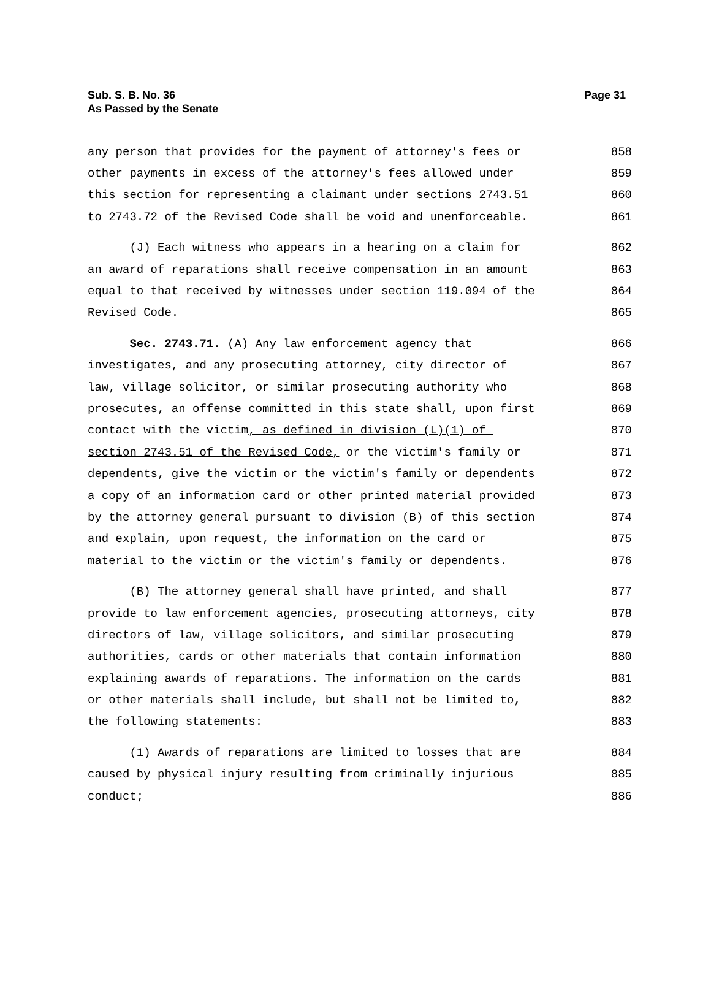Page 31 Sub. S. B. No. 36
As Passed by the Senate
any person that provides for the payment of attorney's fees or 858
other payments in excess of the attorney's fees allowed under 859
this section for representing a claimant under sections 2743.51 860
to 2743.72 of the Revised Code shall be void and unenforceable. 861
(J) Each witness who appears in a hearing on a claim for 862
an award of reparations shall receive compensation in an amount 863
equal to that received by witnesses under section 119.094 of the 864
Revised Code. 865
Sec. 2743.71. (A) Any law enforcement agency that 866
investigates, and any prosecuting attorney, city director of 867
law, village solicitor, or similar prosecuting authority who 868
prosecutes, an offense committed in this state shall, upon first 869
contact with the victim, as defined in division (L)(1) of 870
section 2743.51 of the Revised Code, or the victim's family or 871
dependents, give the victim or the victim's family or dependents 872
a copy of an information card or other printed material provided 873
by the attorney general pursuant to division (B) of this section 874
and explain, upon request, the information on the card or 875
material to the victim or the victim's family or dependents. 876
(B) The attorney general shall have printed, and shall 877
provide to law enforcement agencies, prosecuting attorneys, city 878
directors of law, village solicitors, and similar prosecuting 879
authorities, cards or other materials that contain information 880
explaining awards of reparations. The information on the cards 881
or other materials shall include, but shall not be limited to, 882
the following statements: 883
(1) Awards of reparations are limited to losses that are 884
caused by physical injury resulting from criminally injurious 885
conduct; 886